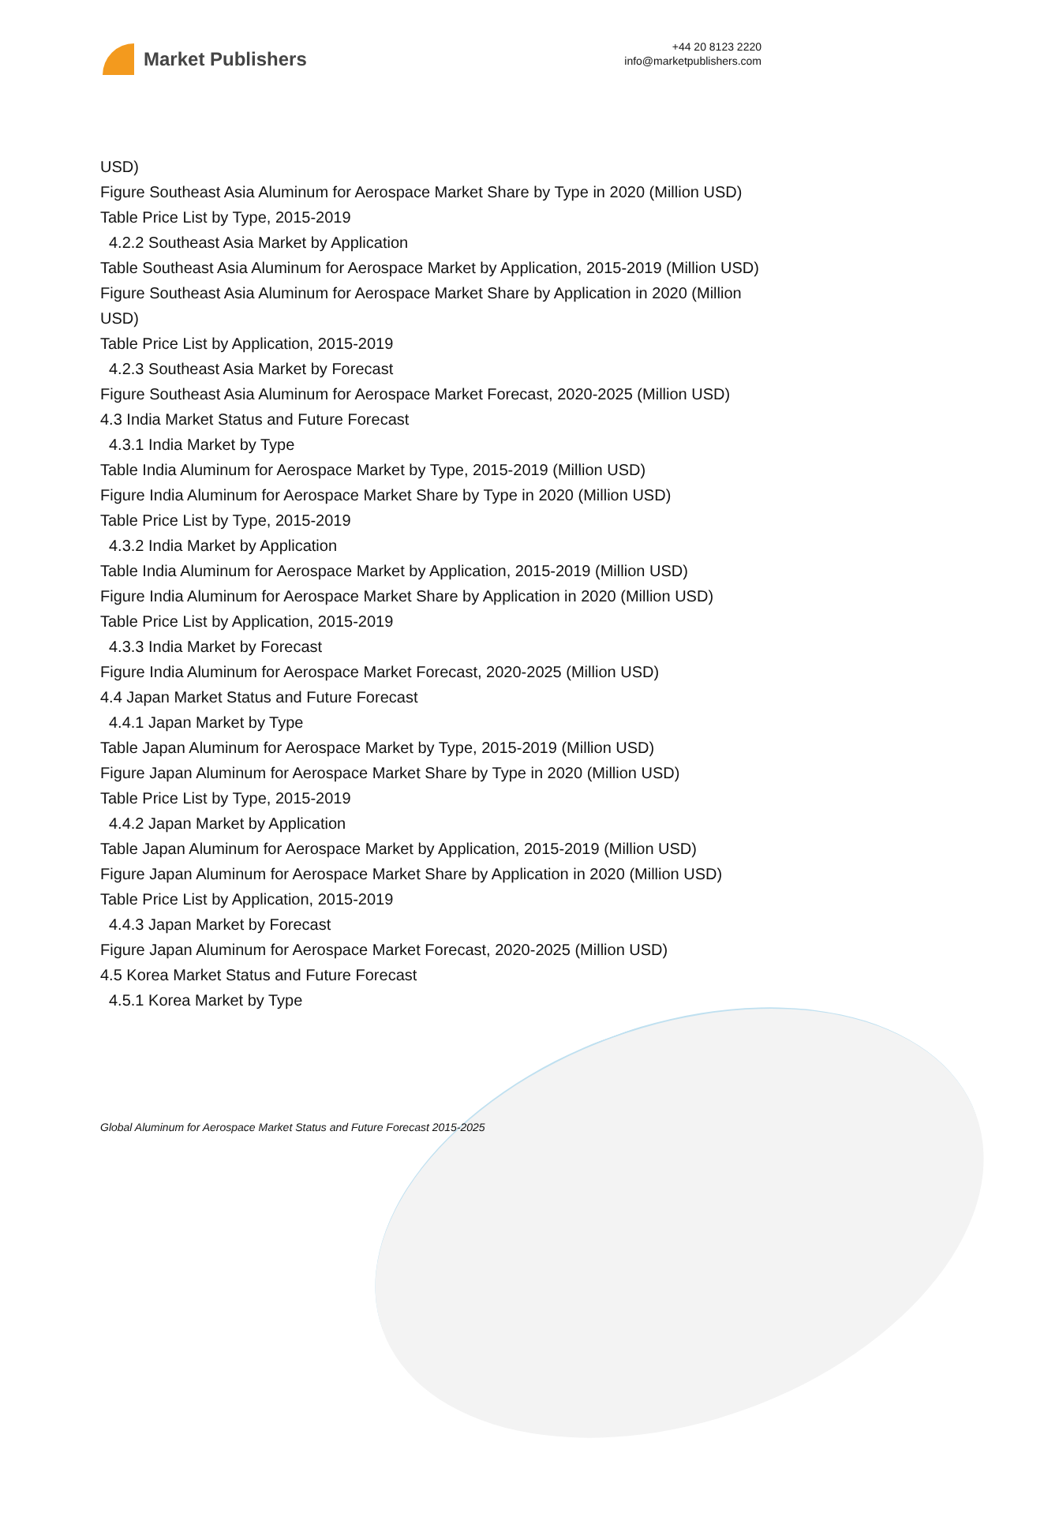Market Publishers
+44 20 8123 2220
info@marketpublishers.com
USD)
Figure Southeast Asia Aluminum for Aerospace Market Share by Type in 2020 (Million USD)
Table Price List by Type, 2015-2019
4.2.2 Southeast Asia Market by Application
Table Southeast Asia Aluminum for Aerospace Market by Application, 2015-2019 (Million USD)
Figure Southeast Asia Aluminum for Aerospace Market Share by Application in 2020 (Million USD)
Table Price List by Application, 2015-2019
4.2.3 Southeast Asia Market by Forecast
Figure Southeast Asia Aluminum for Aerospace Market Forecast, 2020-2025 (Million USD)
4.3 India Market Status and Future Forecast
4.3.1 India Market by Type
Table India Aluminum for Aerospace Market by Type, 2015-2019 (Million USD)
Figure India Aluminum for Aerospace Market Share by Type in 2020 (Million USD)
Table Price List by Type, 2015-2019
4.3.2 India Market by Application
Table India Aluminum for Aerospace Market by Application, 2015-2019 (Million USD)
Figure India Aluminum for Aerospace Market Share by Application in 2020 (Million USD)
Table Price List by Application, 2015-2019
4.3.3 India Market by Forecast
Figure India Aluminum for Aerospace Market Forecast, 2020-2025 (Million USD)
4.4 Japan Market Status and Future Forecast
4.4.1 Japan Market by Type
Table Japan Aluminum for Aerospace Market by Type, 2015-2019 (Million USD)
Figure Japan Aluminum for Aerospace Market Share by Type in 2020 (Million USD)
Table Price List by Type, 2015-2019
4.4.2 Japan Market by Application
Table Japan Aluminum for Aerospace Market by Application, 2015-2019 (Million USD)
Figure Japan Aluminum for Aerospace Market Share by Application in 2020 (Million USD)
Table Price List by Application, 2015-2019
4.4.3 Japan Market by Forecast
Figure Japan Aluminum for Aerospace Market Forecast, 2020-2025 (Million USD)
4.5 Korea Market Status and Future Forecast
4.5.1 Korea Market by Type
Global Aluminum for Aerospace Market Status and Future Forecast 2015-2025